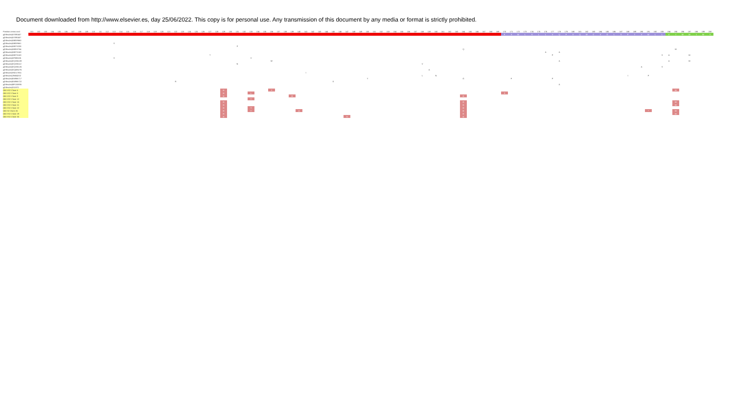Document downloaded from http://www.elsevier.es, day 25/06/2022. This copy is for personal use. Any transmission of this document by any media or format is strictly prohibited.
| Position amino acid | 101 | 102 | 103 | 104 | 105 | 106 | 107 | 108 | 109 | 110 | 111 | 112 | 113 | 114 | 115 | 116 | 117 | 118 | 119 | 120 | 121 | 122 | 123 | 124 | 125 | 126 | 127 | 128 | 129 | 130 | 131 | 132 | 133 | 134 | 135 | 136 | 137 | 138 | 139 | 140 | 141 | 142 | 143 | 144 | 145 | 146 | 147 | 148 | 149 | 150 | 151 | 152 | 153 | 154 | 155 | 156 | 157 | 158 | 159 | 160 | 161 | 162 | 163 | 164 | 165 | 166 | 167 | 168 | 169 | 170 | 171 | 172 | 173 | 174 | 175 | 176 | 177 | 178 | 179 | 180 | 181 | 182 | 183 | 184 | 185 | 186 | 187 | 188 | 189 | 190 | 191 | 192 | 193 | 194 | 195 | 196 | 197 | 198 | 199 | 200 |
| --- | --- | --- | --- | --- | --- | --- | --- | --- | --- | --- | --- | --- | --- | --- | --- | --- | --- | --- | --- | --- | --- | --- | --- | --- | --- | --- | --- | --- | --- | --- | --- | --- | --- | --- | --- | --- | --- | --- | --- | --- | --- | --- | --- | --- | --- | --- | --- | --- | --- | --- | --- | --- | --- | --- | --- | --- | --- | --- | --- | --- | --- | --- | --- | --- | --- | --- | --- | --- | --- | --- | --- | --- | --- | --- | --- | --- | --- | --- | --- | --- | --- | --- | --- | --- | --- | --- | --- | --- | --- | --- | --- | --- | --- | --- | --- | --- | --- | --- | --- | --- |
| gi/Hbsubs/AY090457 | | | | | | | | | | | | | | | | | | | | | | | | | | | | | | | | | | | | | | | | | | | | | | | | | | | | | | | | | | | | | | | | | | | | | | F | S | W | L | S | L | L | V | Q | F | V | Q | W | C | V | G | L | S | P | T | V | W | L | L | V | I | W | M | I | W | Y |
| gi/Hbsubs/AY090457 | | | | | | | | | | | | | | | | | | | | | | | | | | | | | | | | | | | | | | | | | | | | | | | | | | | | | | | | | | | | | | | | | | | | | | | | | | | | | | | | | | | | | | | | | | | | | | | | | | | | |
| gi/Hbsubs/AB059660 | | | | | | | | | | | | | | | | | | | | | | | | | | | | | | | | | | | | | | | | | | | | | | | | | | | | | | | | | | | | | | | | | | | | | | | | | | | | | | | | | | | | | | | | | | | | | | | | | | | | |
| gi/Hbsubs/AB059661 | | | | | | | | | | | | | S | | | | | | | | | | | | | | | | | | | | | | | | | | | | | | | | | | | | | | | | | | | | | | | | | | | | | | | | | | | | | | | | | | | | | | | | | | | | | | | | | | | | | | | |
| gi/Hbsubs/AB375208 | | | | | | | | | | | | | | | | | | | | | | | | | | | | | | | P | | | | | | | | | | | | | | | | | | | | | | | | | | | | | | | | | | | | | | | | | | | | | | | | | | | | | | | | | | | | | | | | | | | | | |
| gi/Hbsubs/AB353764 | | | | | | | | | | | | | | | | | | | | | | | | | | | | | | | | | | | | | | | | | | | | | | | | | | | | | | | | | | | | | | | | Q | | | | | | | | | | | | | | | | | | | | | | | | | | | | | | | M | | | | | |
| gi/Hbsubs/AB375160 | | | | | | | | | | | | | | | | | | | | | | | | | | | | | | | | | | | | | | | | | | | | | | | | | | | | | | | | | | | | | | | | | | | | | | | | | | | | A | | A | | | | | | | | | | | | | | | | | | | | | | |
| gi/Hbsubs/AB375163 | | | | | | | | | | | | | | | | | | | | | | | | | | | ? | | | | | | | | | | | | | | | | | | | | | | | | | | | | | | | | | | | | | | | | | | | | | | | | | | P | | | | | | | | | | | | | | | | S | A | | | M | | | |
| gi/Hbsubs/AF386526 | | | | | | | | | | | | | S | | | | | | | | | | | | | | | | | | | | V | | | | | | | | | | | | | | | | | | | | | | | | | | | | | | | | | | | | | | | | | | | | | | | | | | | | | | | | | | | | | | | | | | | |
| gi/Hbsubs/DQ236109 | | | | | | | | | | | | | | | | | | | | | | | | | | | | | | | | | | | | W | | | | | | | | | | | | | | | | | | | | | | | | | | | | | | | | | | | | | | | | | | A | | | | | | | | | | | | | | | | A | | | M | | | |
| gi/Hbsubs/DQ236112 | | | | | | | | | | | | | | | | | | | | | | | | | | | | | | | N | | | | | | | | | | | | | | | | | | | | | | | | | | | V | | | | | | | | | | | | | | | | | | | | | | | | | | | | | | | | | | | | | | | | | | |
| gi/Hbsubs/DQ236126 | | | | | | | | | | | | | | | | | | | | | | | | | | | | | | | | | | | | | | | | | | | | | | | | | | | | | | | | | | | | | | | | | | | | | | | | | | | | | | | | | | | | | | | | | | A | | | S | | | | | | | |
| gi/Hbsubs/GQ486276 | | | | | | | | | | | | | | | | | | | | | | | | | | | | | | | | | | | | | | | | | | | | | | | | | | | | | | | | | | | A | | | | | | | | | | | | | | | | | | | | | | | | | | | | | | | | | | | | | | | | | |
| gi/Hbsubs/HM117851 | | | | | | | | | | | | | | | | | | | | | | | | | | | | | | | | | | | | | | | | | I | | | | | | | | | | | | | | | | | | | | | | | | | | | | | | | | | | | | | | | | | | | | | | | | | | | | | | | | | | | |
| gi/Hbsubs/JN604202 | | | | | | | | | | | | | | | | | | | | | | | | | | | | | | | | | | | | | | | | | | | | | | | | | | | | | | | | | | L | | N | | | | | | | | | | | | | | | | | | | | | | | | | | | | I | | | P | | | | | | | | | |
| gi/Hbsubs/KM986717 | | | | | | | | | | | | | | | | | | | | | | | | | | | | | | | | | | | | | | | | | | | | | | | | | | Y | | | | | | | | | | | | | | G | | | | | | | F | | | | | | P | | | | | | | | | | | | | | | | | | | | | | | |
| gi/Hbsubs/KM986722 | | | | | | | | | | | | | | | | | | | | | | R | | | | | | | | | | | | | | | | | | | | | | | E | | | | | | | | | | | | | | | | | | | | | | | | | | | | | | | | | | | | | | | | | | | | | | | | | | | | | | | |
| gi/Hbsubs/MF150895 | | | | | | | | | | | | | | | | | | | | | | | | | | | | | | | | | | | | | | | | | | | | | | | | | | | | | | | | | | | | | | | | | | | | | | | | | | | | | | A | | | | | | | | | | | | | | | | | | | | | | |
| gi/Hbsubs/X51970 | | | | | | | | | | | | | | | | | | | | | | | | | | | | | | | | | | | | | | | | | | | | | | | | | | | | | | | | | | | | | | | | | | | | | | | | | | | | | | | | | | | | | | | | | | | | | | | | | | | | |
| OBI HS2 Clone 6 | | | | | | | | | | | | | | | | | | | | | | | | | | | | | H | | | | | | | Y | | | | | | | | | | | | | | | | | | | | | | | | | | | | | | | | | | | | | | | | | | | | | | | | | | | | | | | | | | | M | | | | | |
| OBI HS2 Clone 8 | | | | | | | | | | | | | | | | | | | | | | | | | | | | | H | | | | L | | | | | | | | | | | | | | | | | | | | | | | | | | | | | | | | | | | | | S | | | | | | | | | | | | | | | | | | | | | | | | | | | | | | |
| OBI HS2 Clone 9 | | | | | | | | | | | | | | | | | | | | | | | | | | | | | H | | | | | | | | | | R | | | | | | | | | | | | | | | | | | | | | | | | | D | | | | | | | | | | | | | | | | | | | | | | | | | | | | | | | | | | | | |
| OBI HS2 Clone 12 | | | | | | | | | | | | | | | | | | | | | | | | | | | | | | | | | T | | | | | | | | | | | | | | | | | | | | | | | | | | | | | | | | | | | | | | | | | | | | | | | | | | | | | | | | | | | | | | | | | | | |
| OBI HS2 Clone 15 | | | | | | | | | | | | | | | | | | | | | | | | | | | | | H | | | | | | | | | | | | | | | | | | | | | | | | | | | | | | | | | | | D | | | | | | | | | | | | | | | | | | | | | | | | | | | | | | | M | | | | | |
| OBI HS2 Clone 21 | | | | | | | | | | | | | | | | | | | | | | | | | | | | | H | | | | | | | | | | | | | | | | | | | | | | | | | | | | | | | | | | | D | | | | | | | | | | | | | | | | | | | | | | | | | | | | | | | M | | | | | |
| OBI HS2 Clone 22 | | | | | | | | | | | | | | | | | | | | | | | | | | | | | H | | | | Y | | | | | | | | | | | | | | | | | | | | | | | | | | | | | | | D | | | | | | | | | | | | | | | | | | | | | | | | | | | | | | | | | | | | |
| OBI H2 Clone 26 | | | | | | | | | | | | | | | | | | | | | | | | | | | | | H | | | | T | | | | | | | A | | | | | | | | | | | | | | | | | | | | | | | | D | | | | | | | | | | | | | | | | | | | | | | | | | | | * | | | | M | | | | | |
| OBI HS2 Clone 29 | | | | | | | | | | | | | | | | | | | | | | | | | | | | | H | | | | | | | | | | | | | | | | | | | | | | | | | | | | | | | | | | | D | | | | | | | | | | | | | | | | | | | | | | | | | | | | | | | M | | | | | |
| OBI HS2 Clone 30 | | | | | | | | | | | | | | | | | | | | | | | | | | | | | H | | | | | | | | | | | | | | | | | | S | | | | | | | | | | | | | | | | | D | | | | | | | | | | | | | | | | | | | | | | | | | | | | | | | | | | | | |